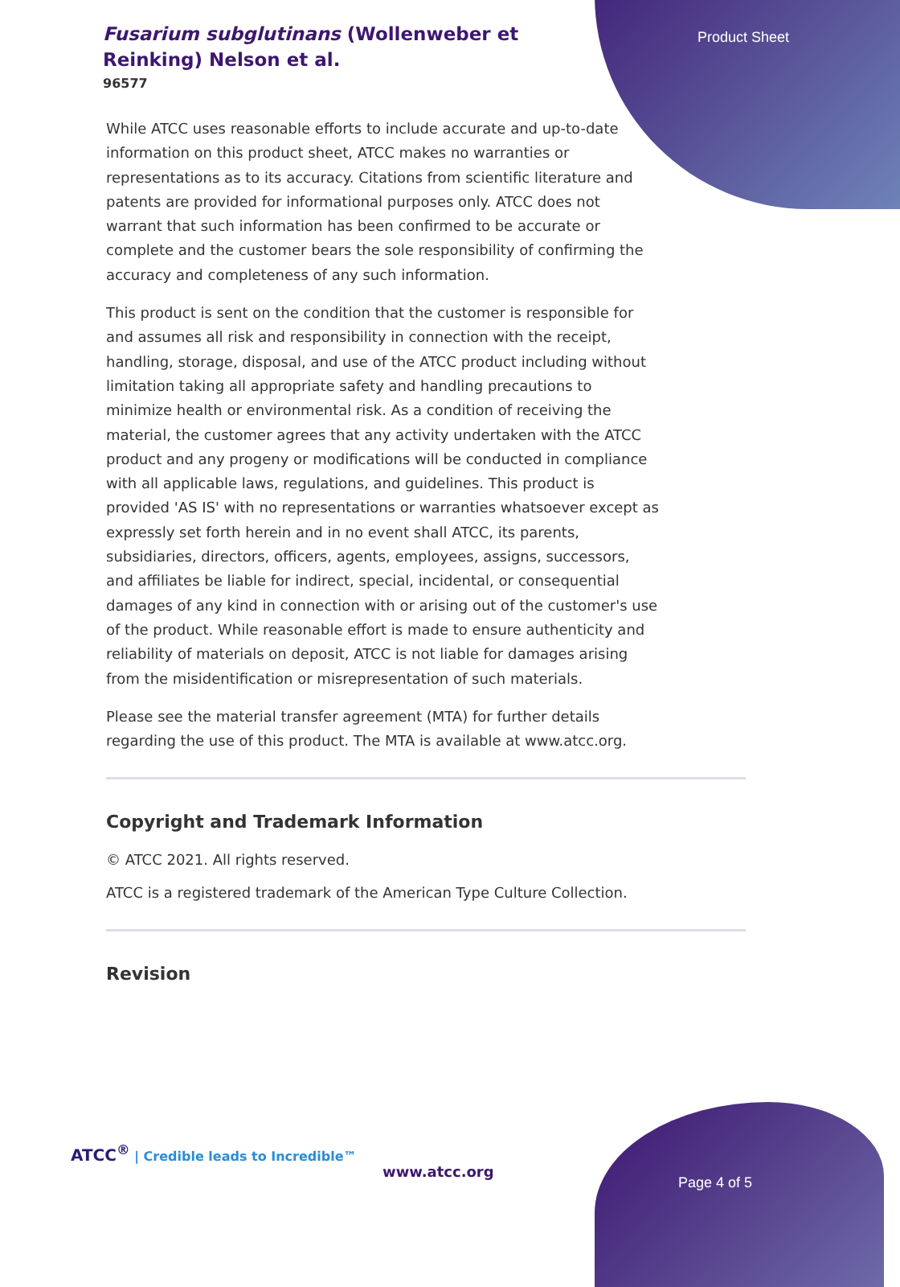Fusarium subglutinans (Wollenweber et Reinking) Nelson et al.
96577
Product Sheet
While ATCC uses reasonable efforts to include accurate and up-to-date information on this product sheet, ATCC makes no warranties or representations as to its accuracy. Citations from scientific literature and patents are provided for informational purposes only. ATCC does not warrant that such information has been confirmed to be accurate or complete and the customer bears the sole responsibility of confirming the accuracy and completeness of any such information.
This product is sent on the condition that the customer is responsible for and assumes all risk and responsibility in connection with the receipt, handling, storage, disposal, and use of the ATCC product including without limitation taking all appropriate safety and handling precautions to minimize health or environmental risk. As a condition of receiving the material, the customer agrees that any activity undertaken with the ATCC product and any progeny or modifications will be conducted in compliance with all applicable laws, regulations, and guidelines. This product is provided 'AS IS' with no representations or warranties whatsoever except as expressly set forth herein and in no event shall ATCC, its parents, subsidiaries, directors, officers, agents, employees, assigns, successors, and affiliates be liable for indirect, special, incidental, or consequential damages of any kind in connection with or arising out of the customer's use of the product. While reasonable effort is made to ensure authenticity and reliability of materials on deposit, ATCC is not liable for damages arising from the misidentification or misrepresentation of such materials.
Please see the material transfer agreement (MTA) for further details regarding the use of this product. The MTA is available at www.atcc.org.
Copyright and Trademark Information
© ATCC 2021. All rights reserved.
ATCC is a registered trademark of the American Type Culture Collection.
Revision
ATCC<sup>®</sup> | Credible leads to Incredible™
www.atcc.org
Page 4 of 5